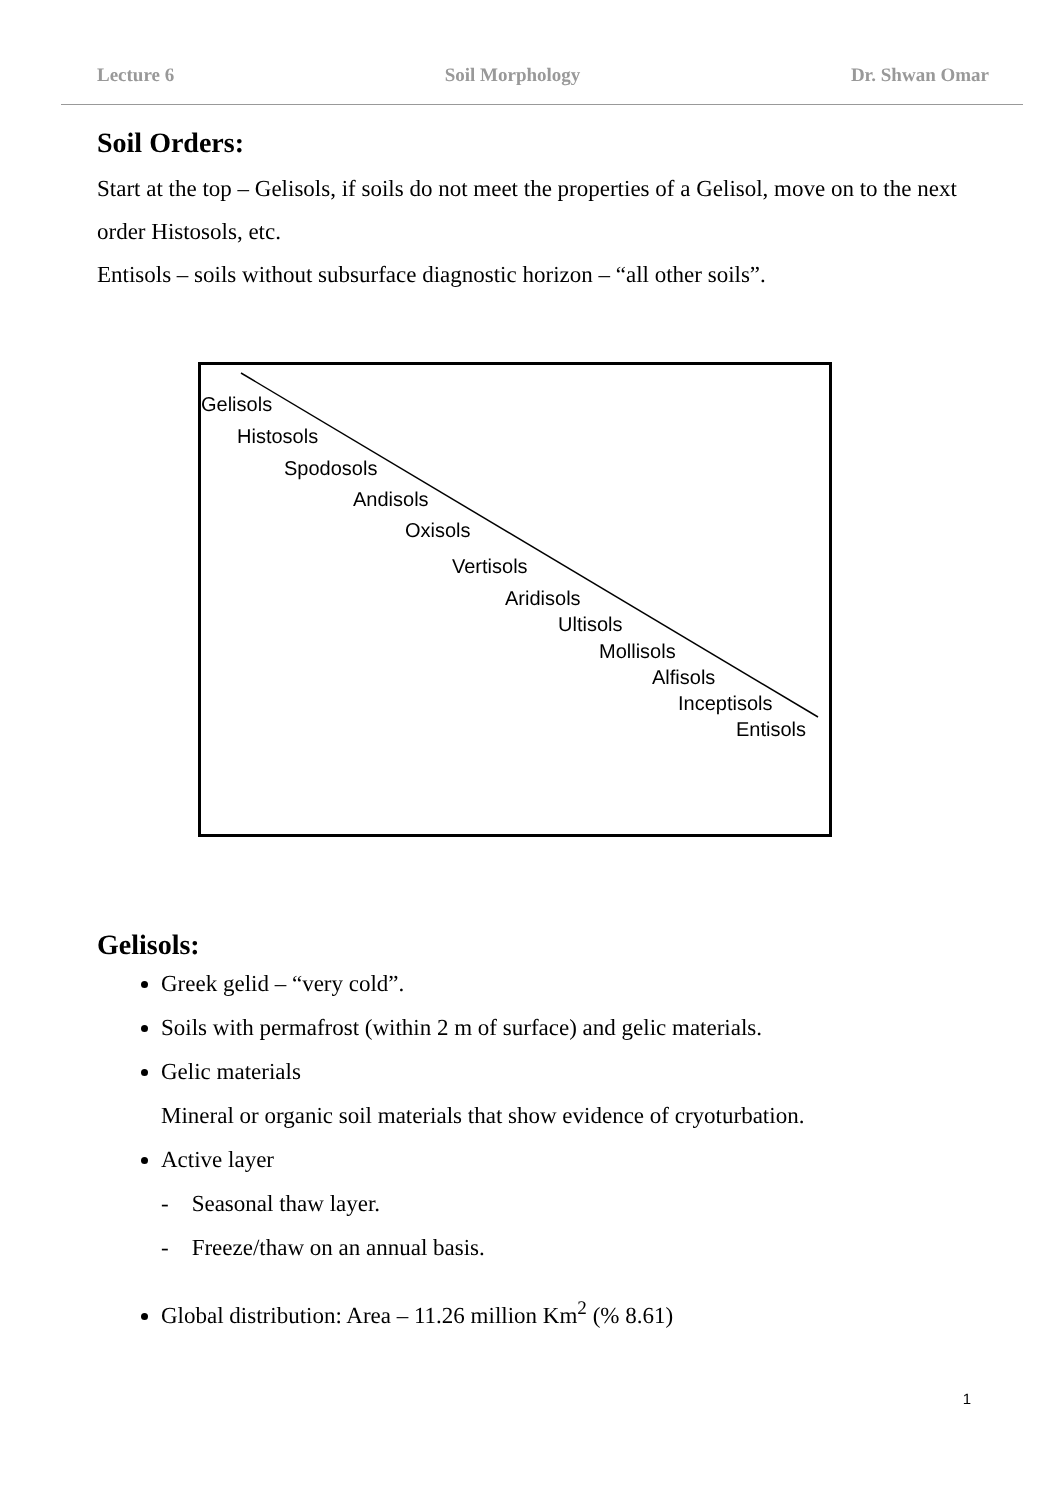Lecture 6 Soil Morphology Dr. Shwan Omar
Soil Orders:
Start at the top – Gelisols, if soils do not meet the properties of a Gelisol, move on to the next order Histosols, etc.
Entisols – soils without subsurface diagnostic horizon – “all other soils”.
Gelisols
Histosols
Spodosols
Andisols
Oxisols
Vertisols
Aridisols
Ultisols
Mollisols
Alfisols
Inceptisols
Entisols
Gelisols:
Greek gelid – “very cold”.
Soils with permafrost (within 2 m of surface) and gelic materials.
Gelic materials
Mineral or organic soil materials that show evidence of cryoturbation.
Active layer
- Seasonal thaw layer.
- Freeze/thaw on an annual basis.
Global distribution: Area – 11.26 million Km<sup>2</sup> (% 8.61)
1